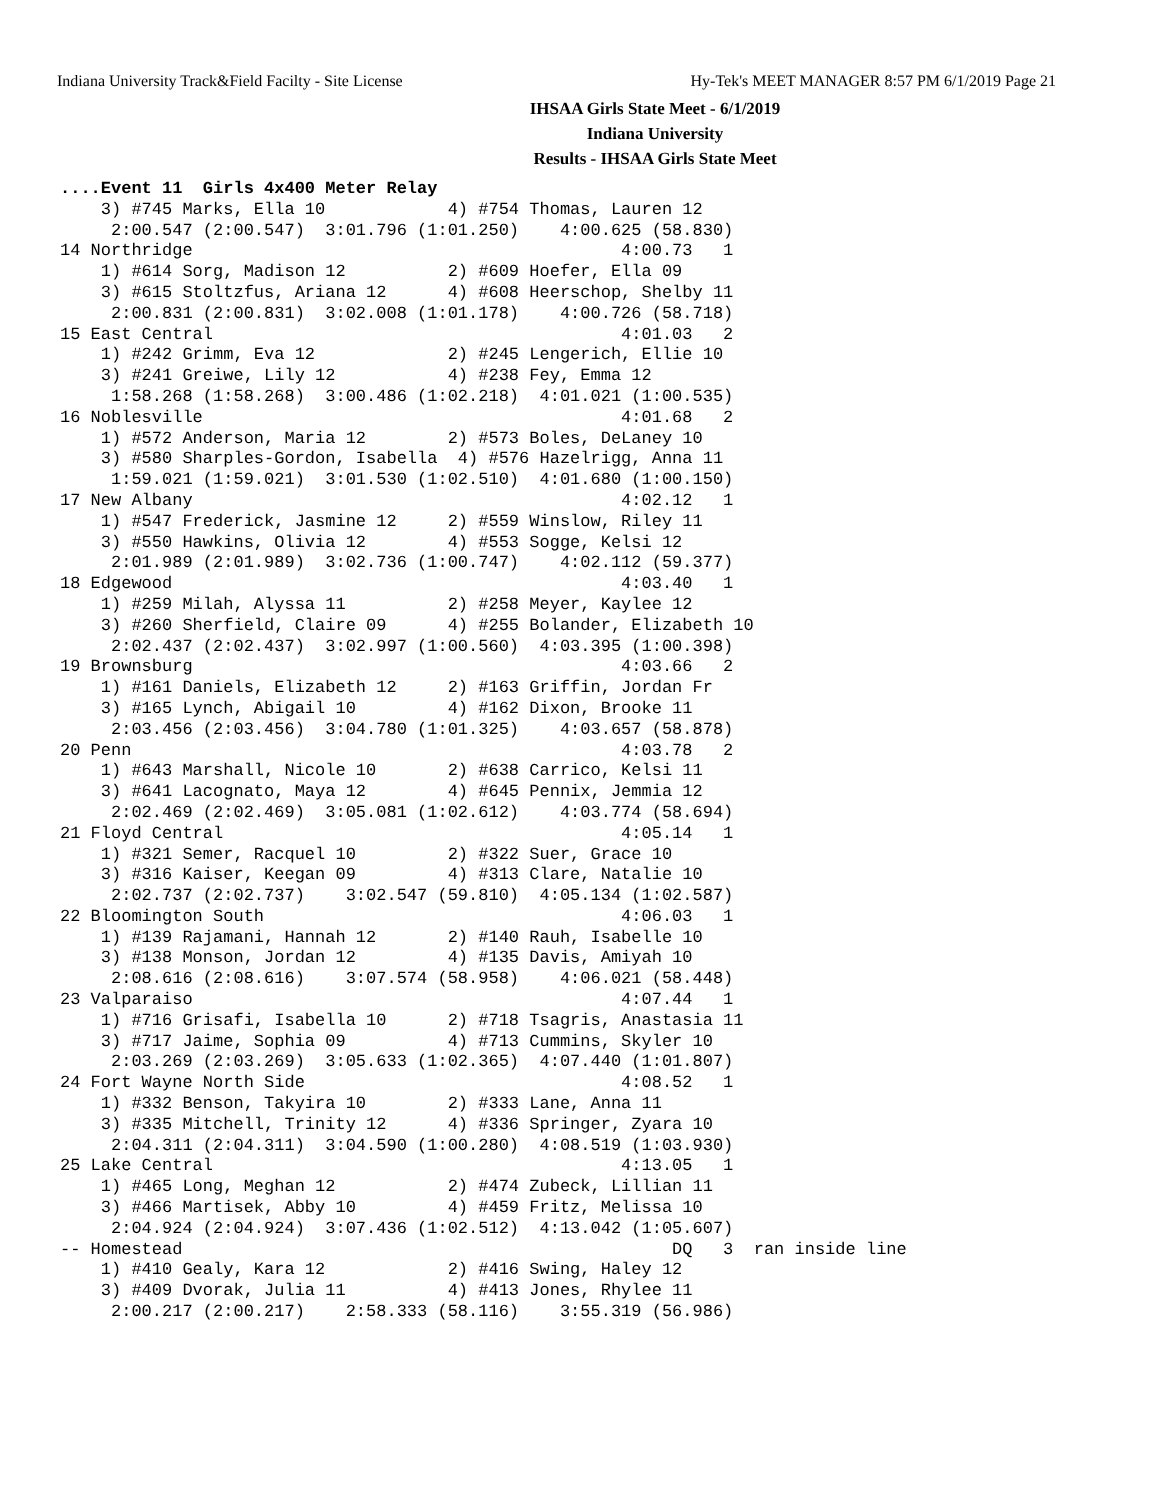Indiana University Track&Field Facilty - Site License Hy-Tek's MEET MANAGER 8:57 PM 6/1/2019 Page 21
IHSAA Girls State Meet - 6/1/2019
Indiana University
Results - IHSAA Girls State Meet
....Event 11  Girls 4x400 Meter Relay
    3) #745 Marks, Ella 10            4) #754 Thomas, Lauren 12
     2:00.547 (2:00.547)  3:01.796 (1:01.250)    4:00.625 (58.830)
14 Northridge                                          4:00.73   1
    1) #614 Sorg, Madison 12          2) #609 Hoefer, Ella 09
    3) #615 Stoltzfus, Ariana 12      4) #608 Heerschop, Shelby 11
     2:00.831 (2:00.831)  3:02.008 (1:01.178)    4:00.726 (58.718)
15 East Central                                        4:01.03   2
    1) #242 Grimm, Eva 12             2) #245 Lengerich, Ellie 10
    3) #241 Greiwe, Lily 12           4) #238 Fey, Emma 12
     1:58.268 (1:58.268)  3:00.486 (1:02.218)  4:01.021 (1:00.535)
16 Noblesville                                         4:01.68   2
    1) #572 Anderson, Maria 12        2) #573 Boles, DeLaney 10
    3) #580 Sharples-Gordon, Isabella  4) #576 Hazelrigg, Anna 11
     1:59.021 (1:59.021)  3:01.530 (1:02.510)  4:01.680 (1:00.150)
17 New Albany                                          4:02.12   1
    1) #547 Frederick, Jasmine 12     2) #559 Winslow, Riley 11
    3) #550 Hawkins, Olivia 12        4) #553 Sogge, Kelsi 12
     2:01.989 (2:01.989)  3:02.736 (1:00.747)    4:02.112 (59.377)
18 Edgewood                                            4:03.40   1
    1) #259 Milah, Alyssa 11          2) #258 Meyer, Kaylee 12
    3) #260 Sherfield, Claire 09      4) #255 Bolander, Elizabeth 10
     2:02.437 (2:02.437)  3:02.997 (1:00.560)  4:03.395 (1:00.398)
19 Brownsburg                                          4:03.66   2
    1) #161 Daniels, Elizabeth 12     2) #163 Griffin, Jordan Fr
    3) #165 Lynch, Abigail 10         4) #162 Dixon, Brooke 11
     2:03.456 (2:03.456)  3:04.780 (1:01.325)    4:03.657 (58.878)
20 Penn                                                4:03.78   2
    1) #643 Marshall, Nicole 10       2) #638 Carrico, Kelsi 11
    3) #641 Lacognato, Maya 12        4) #645 Pennix, Jemmia 12
     2:02.469 (2:02.469)  3:05.081 (1:02.612)    4:03.774 (58.694)
21 Floyd Central                                       4:05.14   1
    1) #321 Semer, Racquel 10         2) #322 Suer, Grace 10
    3) #316 Kaiser, Keegan 09         4) #313 Clare, Natalie 10
     2:02.737 (2:02.737)    3:02.547 (59.810)  4:05.134 (1:02.587)
22 Bloomington South                                   4:06.03   1
    1) #139 Rajamani, Hannah 12       2) #140 Rauh, Isabelle 10
    3) #138 Monson, Jordan 12         4) #135 Davis, Amiyah 10
     2:08.616 (2:08.616)    3:07.574 (58.958)    4:06.021 (58.448)
23 Valparaiso                                          4:07.44   1
    1) #716 Grisafi, Isabella 10      2) #718 Tsagris, Anastasia 11
    3) #717 Jaime, Sophia 09          4) #713 Cummins, Skyler 10
     2:03.269 (2:03.269)  3:05.633 (1:02.365)  4:07.440 (1:01.807)
24 Fort Wayne North Side                               4:08.52   1
    1) #332 Benson, Takyira 10        2) #333 Lane, Anna 11
    3) #335 Mitchell, Trinity 12      4) #336 Springer, Zyara 10
     2:04.311 (2:04.311)  3:04.590 (1:00.280)  4:08.519 (1:03.930)
25 Lake Central                                        4:13.05   1
    1) #465 Long, Meghan 12           2) #474 Zubeck, Lillian 11
    3) #466 Martisek, Abby 10         4) #459 Fritz, Melissa 10
     2:04.924 (2:04.924)  3:07.436 (1:02.512)  4:13.042 (1:05.607)
-- Homestead                                                DQ   3  ran inside line
    1) #410 Gealy, Kara 12            2) #416 Swing, Haley 12
    3) #409 Dvorak, Julia 11          4) #413 Jones, Rhylee 11
     2:00.217 (2:00.217)    2:58.333 (58.116)    3:55.319 (56.986)